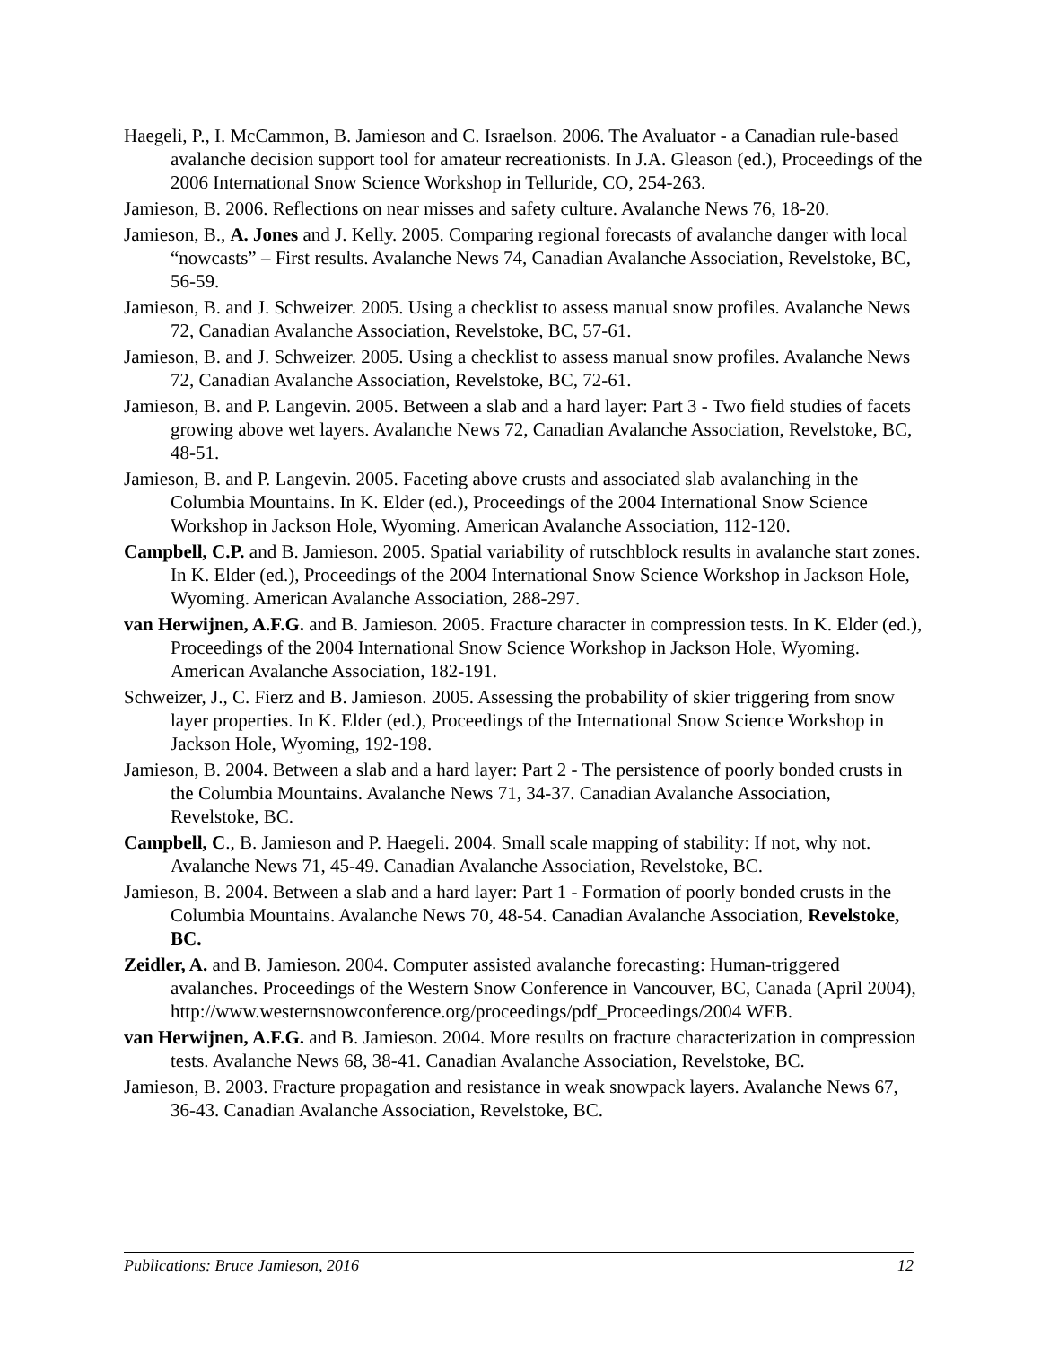Haegeli, P., I. McCammon, B. Jamieson and C. Israelson. 2006. The Avaluator - a Canadian rule-based avalanche decision support tool for amateur recreationists. In J.A. Gleason (ed.), Proceedings of the 2006 International Snow Science Workshop in Telluride, CO, 254-263.
Jamieson, B. 2006. Reflections on near misses and safety culture. Avalanche News 76, 18-20.
Jamieson, B., A. Jones and J. Kelly. 2005. Comparing regional forecasts of avalanche danger with local “nowcasts” – First results. Avalanche News 74, Canadian Avalanche Association, Revelstoke, BC, 56-59.
Jamieson, B. and J. Schweizer. 2005. Using a checklist to assess manual snow profiles. Avalanche News 72, Canadian Avalanche Association, Revelstoke, BC, 57-61.
Jamieson, B. and J. Schweizer. 2005. Using a checklist to assess manual snow profiles. Avalanche News 72, Canadian Avalanche Association, Revelstoke, BC, 72-61.
Jamieson, B. and P. Langevin. 2005. Between a slab and a hard layer: Part 3 - Two field studies of facets growing above wet layers. Avalanche News 72, Canadian Avalanche Association, Revelstoke, BC, 48-51.
Jamieson, B. and P. Langevin. 2005. Faceting above crusts and associated slab avalanching in the Columbia Mountains. In K. Elder (ed.), Proceedings of the 2004 International Snow Science Workshop in Jackson Hole, Wyoming. American Avalanche Association, 112-120.
Campbell, C.P. and B. Jamieson. 2005. Spatial variability of rutschblock results in avalanche start zones. In K. Elder (ed.), Proceedings of the 2004 International Snow Science Workshop in Jackson Hole, Wyoming. American Avalanche Association, 288-297.
van Herwijnen, A.F.G. and B. Jamieson. 2005. Fracture character in compression tests. In K. Elder (ed.), Proceedings of the 2004 International Snow Science Workshop in Jackson Hole, Wyoming. American Avalanche Association, 182-191.
Schweizer, J., C. Fierz and B. Jamieson. 2005. Assessing the probability of skier triggering from snow layer properties. In K. Elder (ed.), Proceedings of the International Snow Science Workshop in Jackson Hole, Wyoming, 192-198.
Jamieson, B. 2004. Between a slab and a hard layer: Part 2 - The persistence of poorly bonded crusts in the Columbia Mountains. Avalanche News 71, 34-37. Canadian Avalanche Association, Revelstoke, BC.
Campbell, C., B. Jamieson and P. Haegeli. 2004. Small scale mapping of stability: If not, why not. Avalanche News 71, 45-49. Canadian Avalanche Association, Revelstoke, BC.
Jamieson, B. 2004. Between a slab and a hard layer: Part 1 - Formation of poorly bonded crusts in the Columbia Mountains. Avalanche News 70, 48-54. Canadian Avalanche Association, Revelstoke, BC.
Zeidler, A. and B. Jamieson. 2004. Computer assisted avalanche forecasting: Human-triggered avalanches. Proceedings of the Western Snow Conference in Vancouver, BC, Canada (April 2004), http://www.westernsnowconference.org/proceedings/pdf_Proceedings/2004 WEB.
van Herwijnen, A.F.G. and B. Jamieson. 2004. More results on fracture characterization in compression tests. Avalanche News 68, 38-41. Canadian Avalanche Association, Revelstoke, BC.
Jamieson, B. 2003. Fracture propagation and resistance in weak snowpack layers. Avalanche News 67, 36-43. Canadian Avalanche Association, Revelstoke, BC.
Publications: Bruce Jamieson, 2016 12